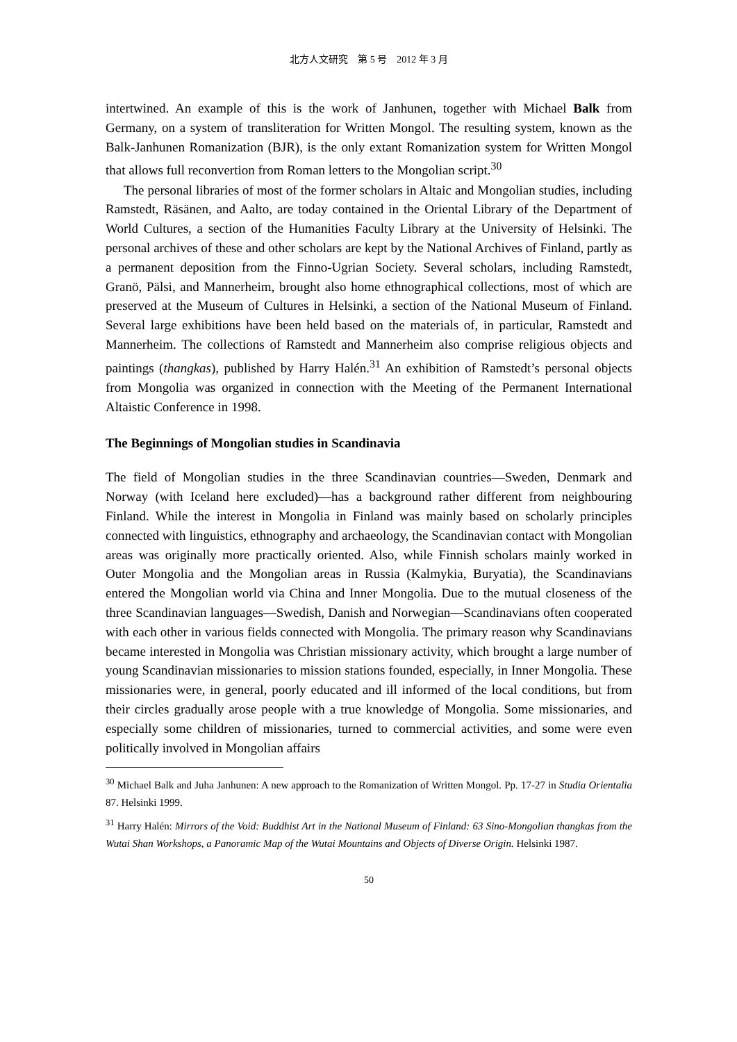北方人文研究　第 5 号　2012 年 3 月
intertwined. An example of this is the work of Janhunen, together with Michael Balk from Germany, on a system of transliteration for Written Mongol. The resulting system, known as the Balk-Janhunen Romanization (BJR), is the only extant Romanization system for Written Mongol that allows full reconvertion from Roman letters to the Mongolian script.<sup>30</sup>
The personal libraries of most of the former scholars in Altaic and Mongolian studies, including Ramstedt, Räsänen, and Aalto, are today contained in the Oriental Library of the Department of World Cultures, a section of the Humanities Faculty Library at the University of Helsinki. The personal archives of these and other scholars are kept by the National Archives of Finland, partly as a permanent deposition from the Finno-Ugrian Society. Several scholars, including Ramstedt, Granö, Pälsi, and Mannerheim, brought also home ethnographical collections, most of which are preserved at the Museum of Cultures in Helsinki, a section of the National Museum of Finland. Several large exhibitions have been held based on the materials of, in particular, Ramstedt and Mannerheim. The collections of Ramstedt and Mannerheim also comprise religious objects and paintings (thangkas), published by Harry Halén.<sup>31</sup> An exhibition of Ramstedt’s personal objects from Mongolia was organized in connection with the Meeting of the Permanent International Altaistic Conference in 1998.
The Beginnings of Mongolian studies in Scandinavia
The field of Mongolian studies in the three Scandinavian countries—Sweden, Denmark and Norway (with Iceland here excluded)—has a background rather different from neighbouring Finland. While the interest in Mongolia in Finland was mainly based on scholarly principles connected with linguistics, ethnography and archaeology, the Scandinavian contact with Mongolian areas was originally more practically oriented. Also, while Finnish scholars mainly worked in Outer Mongolia and the Mongolian areas in Russia (Kalmykia, Buryatia), the Scandinavians entered the Mongolian world via China and Inner Mongolia. Due to the mutual closeness of the three Scandinavian languages—Swedish, Danish and Norwegian—Scandinavians often cooperated with each other in various fields connected with Mongolia. The primary reason why Scandinavians became interested in Mongolia was Christian missionary activity, which brought a large number of young Scandinavian missionaries to mission stations founded, especially, in Inner Mongolia. These missionaries were, in general, poorly educated and ill informed of the local conditions, but from their circles gradually arose people with a true knowledge of Mongolia. Some missionaries, and especially some children of missionaries, turned to commercial activities, and some were even politically involved in Mongolian affairs
<sup>30</sup> Michael Balk and Juha Janhunen: A new approach to the Romanization of Written Mongol. Pp. 17-27 in Studia Orientalia 87. Helsinki 1999.
<sup>31</sup> Harry Halén: Mirrors of the Void: Buddhist Art in the National Museum of Finland: 63 Sino-Mongolian thangkas from the Wutai Shan Workshops, a Panoramic Map of the Wutai Mountains and Objects of Diverse Origin. Helsinki 1987.
50